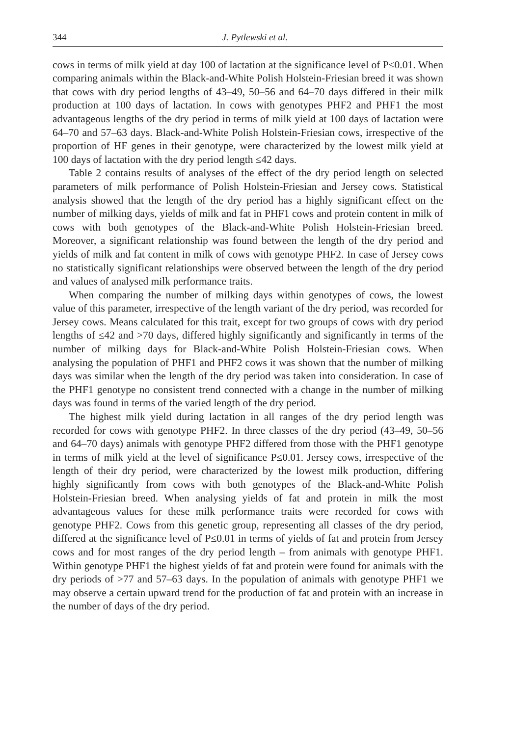344 J. Pytlewski et al.
cows in terms of milk yield at day 100 of lactation at the significance level of P≤0.01. When comparing animals within the Black-and-White Polish Holstein-Friesian breed it was shown that cows with dry period lengths of 43–49, 50–56 and 64–70 days differed in their milk production at 100 days of lactation. In cows with genotypes PHF2 and PHF1 the most advantageous lengths of the dry period in terms of milk yield at 100 days of lactation were 64–70 and 57–63 days. Black-and-White Polish Holstein-Friesian cows, irrespective of the proportion of HF genes in their genotype, were characterized by the lowest milk yield at 100 days of lactation with the dry period length ≤42 days.
Table 2 contains results of analyses of the effect of the dry period length on selected parameters of milk performance of Polish Holstein-Friesian and Jersey cows. Statistical analysis showed that the length of the dry period has a highly significant effect on the number of milking days, yields of milk and fat in PHF1 cows and protein content in milk of cows with both genotypes of the Black-and-White Polish Holstein-Friesian breed. Moreover, a significant relationship was found between the length of the dry period and yields of milk and fat content in milk of cows with genotype PHF2. In case of Jersey cows no statistically significant relationships were observed between the length of the dry period and values of analysed milk performance traits.
When comparing the number of milking days within genotypes of cows, the lowest value of this parameter, irrespective of the length variant of the dry period, was recorded for Jersey cows. Means calculated for this trait, except for two groups of cows with dry period lengths of ≤42 and >70 days, differed highly significantly and significantly in terms of the number of milking days for Black-and-White Polish Holstein-Friesian cows. When analysing the population of PHF1 and PHF2 cows it was shown that the number of milking days was similar when the length of the dry period was taken into consideration. In case of the PHF1 genotype no consistent trend connected with a change in the number of milking days was found in terms of the varied length of the dry period.
The highest milk yield during lactation in all ranges of the dry period length was recorded for cows with genotype PHF2. In three classes of the dry period (43–49, 50–56 and 64–70 days) animals with genotype PHF2 differed from those with the PHF1 genotype in terms of milk yield at the level of significance P≤0.01. Jersey cows, irrespective of the length of their dry period, were characterized by the lowest milk production, differing highly significantly from cows with both genotypes of the Black-and-White Polish Holstein-Friesian breed. When analysing yields of fat and protein in milk the most advantageous values for these milk performance traits were recorded for cows with genotype PHF2. Cows from this genetic group, representing all classes of the dry period, differed at the significance level of P≤0.01 in terms of yields of fat and protein from Jersey cows and for most ranges of the dry period length – from animals with genotype PHF1. Within genotype PHF1 the highest yields of fat and protein were found for animals with the dry periods of >77 and 57–63 days. In the population of animals with genotype PHF1 we may observe a certain upward trend for the production of fat and protein with an increase in the number of days of the dry period.